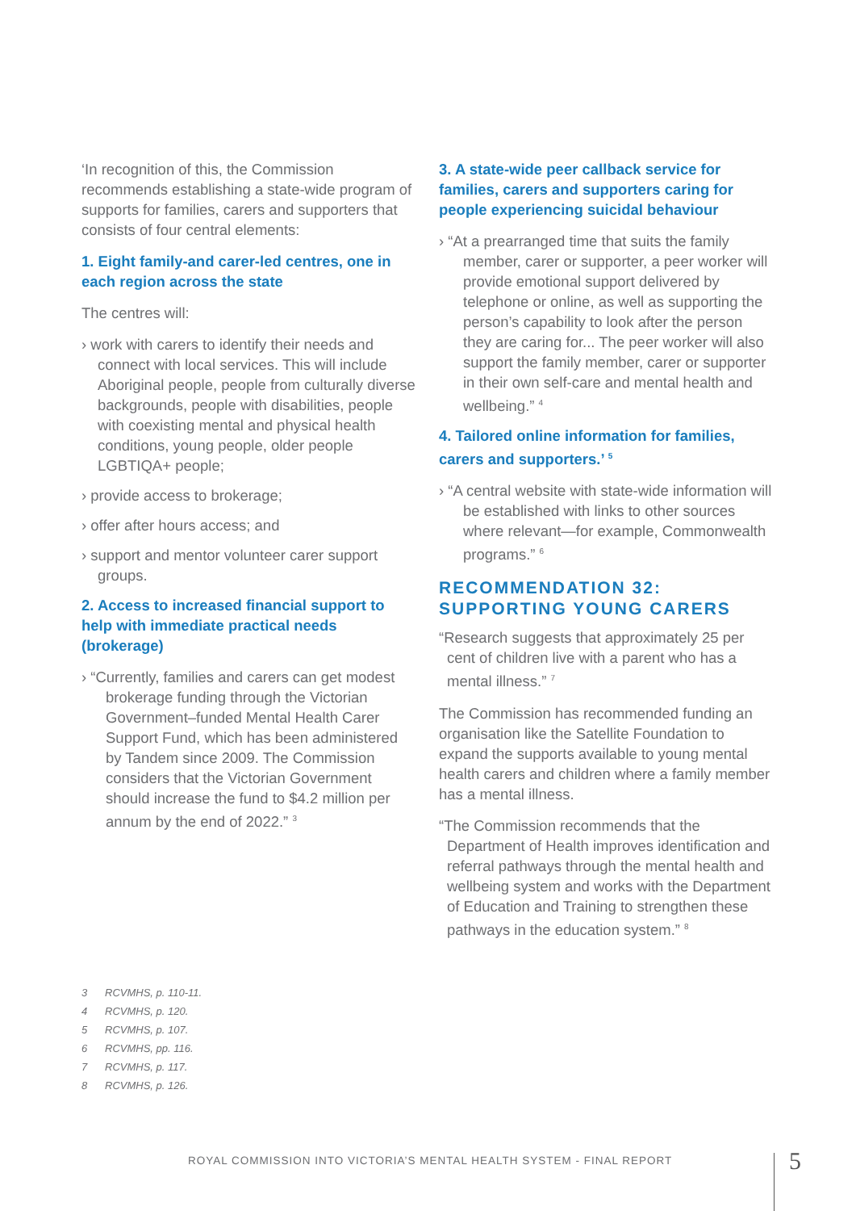‘In recognition of this, the Commission recommends establishing a state-wide program of supports for families, carers and supporters that consists of four central elements:
1. Eight family-and carer-led centres, one in each region across the state
The centres will:
› work with carers to identify their needs and connect with local services. This will include Aboriginal people, people from culturally diverse backgrounds, people with disabilities, people with coexisting mental and physical health conditions, young people, older people LGBTIQA+ people;
› provide access to brokerage;
› offer after hours access; and
› support and mentor volunteer carer support groups.
2. Access to increased financial support to help with immediate practical needs (brokerage)
› “Currently, families and carers can get modest brokerage funding through the Victorian Government–funded Mental Health Carer Support Fund, which has been administered by Tandem since 2009. The Commission considers that the Victorian Government should increase the fund to $4.2 million per annum by the end of 2022.” <sup>3</sup>
3. A state-wide peer callback service for families, carers and supporters caring for people experiencing suicidal behaviour
› “At a prearranged time that suits the family member, carer or supporter, a peer worker will provide emotional support delivered by telephone or online, as well as supporting the person’s capability to look after the person they are caring for... The peer worker will also support the family member, carer or supporter in their own self-care and mental health and wellbeing.” <sup>4</sup>
4. Tailored online information for families, carers and supporters.’ <sup>5</sup>
› “A central website with state-wide information will be established with links to other sources where relevant—for example, Commonwealth programs.” <sup>6</sup>
RECOMMENDATION 32:
SUPPORTING YOUNG CARERS
“Research suggests that approximately 25 per cent of children live with a parent who has a mental illness.” <sup>7</sup>
The Commission has recommended funding an organisation like the Satellite Foundation to expand the supports available to young mental health carers and children where a family member has a mental illness.
“The Commission recommends that the Department of Health improves identification and referral pathways through the mental health and wellbeing system and works with the Department of Education and Training to strengthen these pathways in the education system.” <sup>8</sup>
3 RCVMHS, p. 110-11.
4 RCVMHS, p. 120.
5 RCVMHS, p. 107.
6 RCVMHS, pp. 116.
7 RCVMHS, p. 117.
8 RCVMHS, p. 126.
ROYAL COMMISSION INTO VICTORIA’S MENTAL HEALTH SYSTEM - FINAL REPORT
5